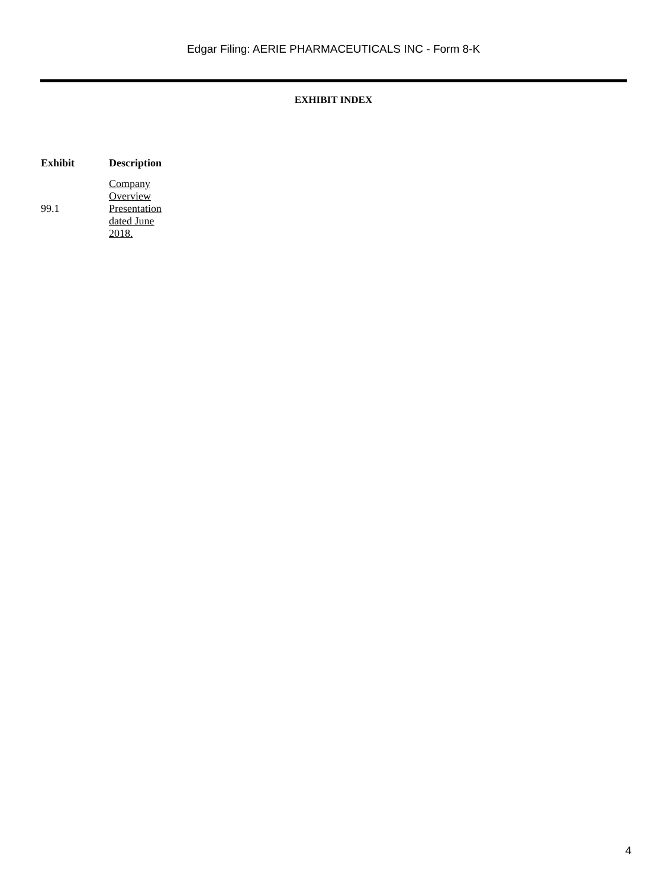Edgar Filing: AERIE PHARMACEUTICALS INC - Form 8-K
EXHIBIT INDEX
| Exhibit | Description |
| --- | --- |
| 99.1 | Company Overview Presentation dated June 2018. |
4